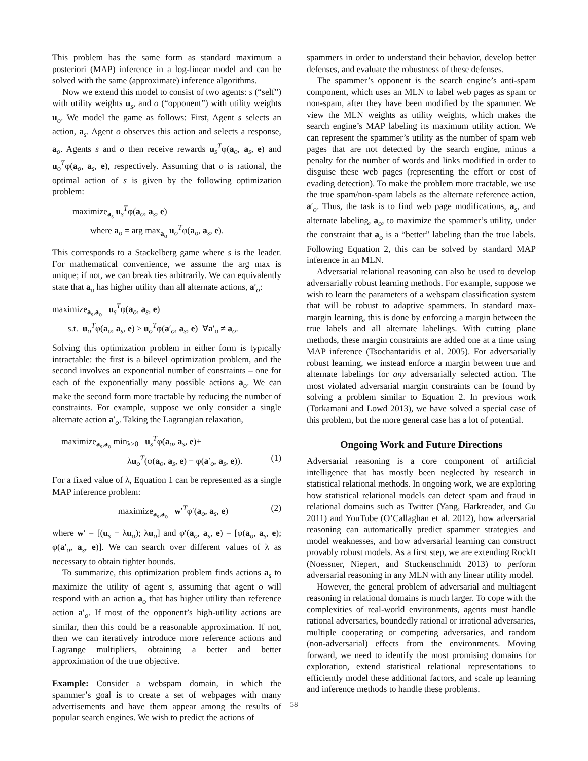This problem has the same form as standard maximum a posteriori (MAP) inference in a log-linear model and can be solved with the same (approximate) inference algorithms.
Now we extend this model to consist of two agents: s (“self”) with utility weights u<sub>s</sub>, and o (“opponent”) with utility weights u<sub>o</sub>. We model the game as follows: First, Agent s selects an action, a<sub>s</sub>. Agent o observes this action and selects a response, a<sub>o</sub>. Agents s and o then receive rewards u<sub>s</sub><sup>T</sup>φ(a<sub>o</sub>, a<sub>s</sub>, e) and u<sub>o</sub><sup>T</sup>φ(a<sub>o</sub>, a<sub>s</sub>, e), respectively. Assuming that o is rational, the optimal action of s is given by the following optimization problem:
maximize<sub>a<sub>s</sub></sub> u<sub>s</sub><sup>T</sup>φ(a<sub>o</sub>, a<sub>s</sub>, e)
where a<sub>o</sub> = arg max<sub>a<sub>o</sub></sub> u<sub>o</sub><sup>T</sup>φ(a<sub>o</sub>, a<sub>s</sub>, e).
This corresponds to a Stackelberg game where s is the leader. For mathematical convenience, we assume the arg max is unique; if not, we can break ties arbitrarily. We can equivalently state that a<sub>o</sub> has higher utility than all alternate actions, a′<sub>o</sub>:
maximize<sub>a<sub>s</sub>,a<sub>o</sub></sub> u<sub>s</sub><sup>T</sup>φ(a<sub>o</sub>, a<sub>s</sub>, e)
s.t. u<sub>o</sub><sup>T</sup>φ(a<sub>o</sub>, a<sub>s</sub>, e) ≥ u<sub>o</sub><sup>T</sup>φ(a′<sub>o</sub>, a<sub>s</sub>, e) ∀a′<sub>o</sub> ≠ a<sub>o</sub>.
Solving this optimization problem in either form is typically intractable: the first is a bilevel optimization problem, and the second involves an exponential number of constraints – one for each of the exponentially many possible actions a<sub>o</sub>. We can make the second form more tractable by reducing the number of constraints. For example, suppose we only consider a single alternate action a′<sub>o</sub>. Taking the Lagrangian relaxation,
maximize<sub>a<sub>s</sub>,a<sub>o</sub></sub> min<sub>λ≥0</sub> u<sub>s</sub><sup>T</sup>φ(a<sub>o</sub>, a<sub>s</sub>, e)+
λu<sub>o</sub><sup>T</sup>(φ(a<sub>o</sub>, a<sub>s</sub>, e) − φ(a′<sub>o</sub>, a<sub>s</sub>, e)). (1)
For a fixed value of λ, Equation 1 can be represented as a single MAP inference problem:
maximize<sub>a<sub>s</sub>,a<sub>o</sub></sub> w′<sup>T</sup>φ′(a<sub>o</sub>, a<sub>s</sub>, e) (2)
where w′ = [(u<sub>s</sub> − λu<sub>o</sub>); λu<sub>o</sub>] and φ′(a<sub>o</sub>, a<sub>s</sub>, e) = [φ(a<sub>o</sub>, a<sub>s</sub>, e); φ(a′<sub>o</sub>, a<sub>s</sub>, e)]. We can search over different values of λ as necessary to obtain tighter bounds.
To summarize, this optimization problem finds actions a<sub>s</sub> to maximize the utility of agent s, assuming that agent o will respond with an action a<sub>o</sub> that has higher utility than reference action a′<sub>o</sub>. If most of the opponent’s high-utility actions are similar, then this could be a reasonable approximation. If not, then we can iteratively introduce more reference actions and Lagrange multipliers, obtaining a better and better approximation of the true objective.
Example: Consider a webspam domain, in which the spammer’s goal is to create a set of webpages with many advertisements and have them appear among the results of popular search engines. We wish to predict the actions of
spammers in order to understand their behavior, develop better defenses, and evaluate the robustness of these defenses.
The spammer’s opponent is the search engine’s anti-spam component, which uses an MLN to label web pages as spam or non-spam, after they have been modified by the spammer. We view the MLN weights as utility weights, which makes the search engine’s MAP labeling its maximum utility action. We can represent the spammer’s utility as the number of spam web pages that are not detected by the search engine, minus a penalty for the number of words and links modified in order to disguise these web pages (representing the effort or cost of evading detection). To make the problem more tractable, we use the true spam/non-spam labels as the alternate reference action, a′<sub>o</sub>. Thus, the task is to find web page modifications, a<sub>s</sub>, and alternate labeling, a<sub>o</sub>, to maximize the spammer’s utility, under the constraint that a<sub>o</sub> is a “better” labeling than the true labels. Following Equation 2, this can be solved by standard MAP inference in an MLN.
Adversarial relational reasoning can also be used to develop adversarially robust learning methods. For example, suppose we wish to learn the parameters of a webspam classification system that will be robust to adaptive spammers. In standard max-margin learning, this is done by enforcing a margin between the true labels and all alternate labelings. With cutting plane methods, these margin constraints are added one at a time using MAP inference (Tsochantaridis et al. 2005). For adversarially robust learning, we instead enforce a margin between true and alternate labelings for any adversarially selected action. The most violated adversarial margin constraints can be found by solving a problem similar to Equation 2. In previous work (Torkamani and Lowd 2013), we have solved a special case of this problem, but the more general case has a lot of potential.
Ongoing Work and Future Directions
Adversarial reasoning is a core component of artificial intelligence that has mostly been neglected by research in statistical relational methods. In ongoing work, we are exploring how statistical relational models can detect spam and fraud in relational domains such as Twitter (Yang, Harkreader, and Gu 2011) and YouTube (O’Callaghan et al. 2012), how adversarial reasoning can automatically predict spammer strategies and model weaknesses, and how adversarial learning can construct provably robust models. As a first step, we are extending RockIt (Noessner, Niepert, and Stuckenschmidt 2013) to perform adversarial reasoning in any MLN with any linear utility model.
However, the general problem of adversarial and multiagent reasoning in relational domains is much larger. To cope with the complexities of real-world environments, agents must handle rational adversaries, boundedly rational or irrational adversaries, multiple cooperating or competing adversaries, and random (non-adversarial) effects from the environments. Moving forward, we need to identify the most promising domains for exploration, extend statistical relational representations to efficiently model these additional factors, and scale up learning and inference methods to handle these problems.
58